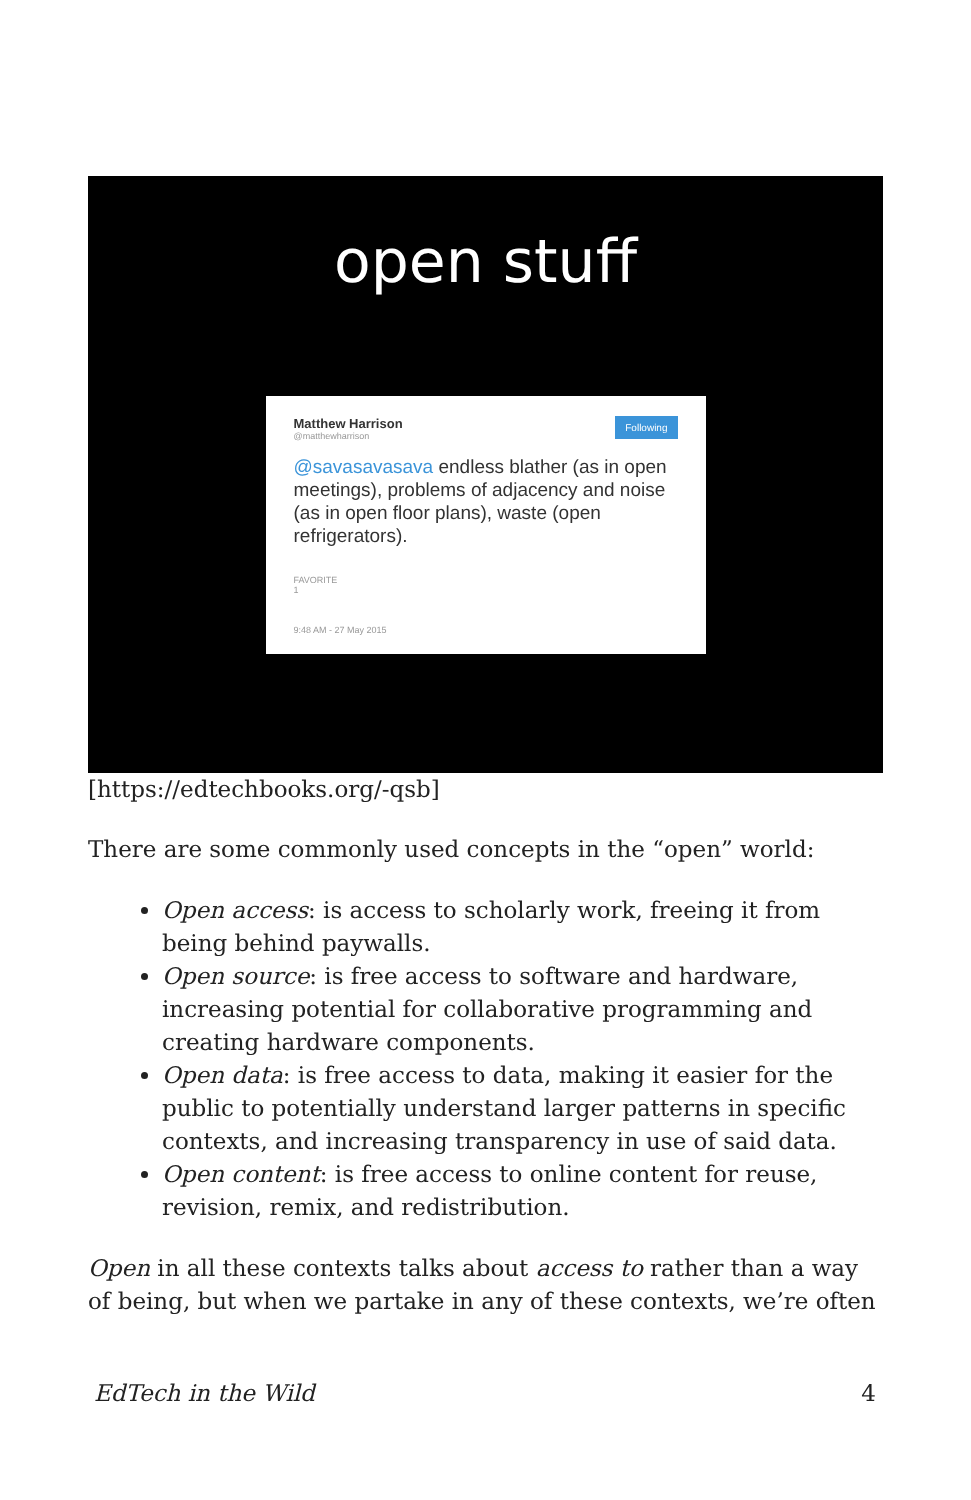open stuff
Following
Matthew Harrison
@matthewharrison
@savasavasava endless blather (as in open meetings), problems of adjacency and noise (as in open floor plans), waste (open refrigerators).
FAVORITE
1
9:48 AM - 27 May 2015
[https://edtechbooks.org/-qsb]
There are some commonly used concepts in the “open” world:
Open access: is access to scholarly work, freeing it from being behind paywalls.
Open source: is free access to software and hardware, increasing potential for collaborative programming and creating hardware components.
Open data: is free access to data, making it easier for the public to potentially understand larger patterns in specific contexts, and increasing transparency in use of said data.
Open content: is free access to online content for reuse, revision, remix, and redistribution.
Open in all these contexts talks about access to rather than a way of being, but when we partake in any of these contexts, we’re often
EdTech in the Wild 4